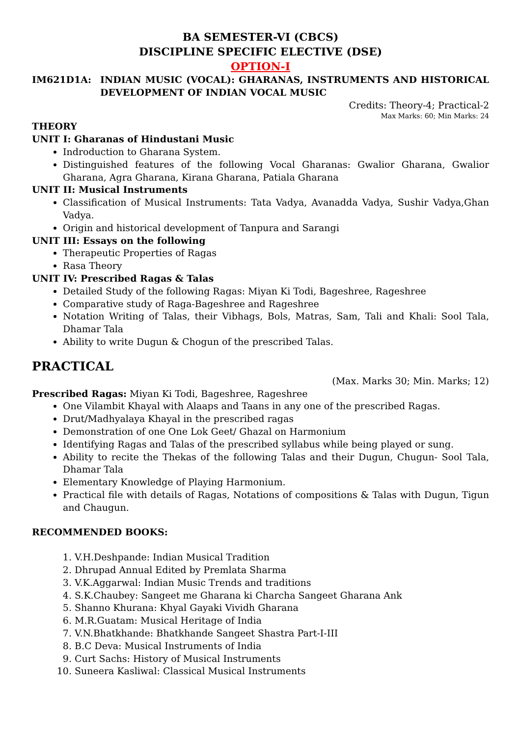BA SEMESTER-VI (CBCS)
DISCIPLINE SPECIFIC ELECTIVE (DSE)
OPTION-I
IM621D1A: INDIAN MUSIC (VOCAL): GHARANAS, INSTRUMENTS AND HISTORICAL DEVELOPMENT OF INDIAN VOCAL MUSIC
Credits: Theory-4; Practical-2
Max Marks: 60; Min Marks: 24
THEORY
UNIT I: Gharanas of Hindustani Music
Indroduction to Gharana System.
Distinguished features of the following Vocal Gharanas: Gwalior Gharana, Gwalior Gharana, Agra Gharana, Kirana Gharana, Patiala Gharana
UNIT II: Musical Instruments
Classification of Musical Instruments: Tata Vadya, Avanadda Vadya, Sushir Vadya,Ghan Vadya.
Origin and historical development of Tanpura and Sarangi
UNIT III: Essays on the following
Therapeutic Properties of Ragas
Rasa Theory
UNIT IV: Prescribed Ragas & Talas
Detailed Study of the following Ragas: Miyan Ki Todi, Bageshree, Rageshree
Comparative study of Raga-Bageshree and Rageshree
Notation Writing of Talas, their Vibhags, Bols, Matras, Sam, Tali and Khali: Sool Tala, Dhamar Tala
Ability to write Dugun & Chogun of the prescribed Talas.
PRACTICAL
(Max. Marks 30; Min. Marks; 12)
Prescribed Ragas: Miyan Ki Todi, Bageshree, Rageshree
One Vilambit Khayal with Alaaps and Taans in any one of the prescribed Ragas.
Drut/Madhyalaya Khayal in the prescribed ragas
Demonstration of one One Lok Geet/ Ghazal on Harmonium
Identifying Ragas and Talas of the prescribed syllabus while being played or sung.
Ability to recite the Thekas of the following Talas and their Dugun, Chugun- Sool Tala, Dhamar Tala
Elementary Knowledge of Playing Harmonium.
Practical file with details of Ragas, Notations of compositions & Talas with Dugun, Tigun and Chaugun.
RECOMMENDED BOOKS:
1. V.H.Deshpande: Indian Musical Tradition
2. Dhrupad Annual Edited by Premlata Sharma
3. V.K.Aggarwal: Indian Music Trends and traditions
4. S.K.Chaubey: Sangeet me Gharana ki Charcha Sangeet Gharana Ank
5. Shanno Khurana: Khyal Gayaki Vividh Gharana
6. M.R.Guatam: Musical Heritage of India
7. V.N.Bhatkhande: Bhatkhande Sangeet Shastra Part-I-III
8. B.C Deva: Musical Instruments of India
9. Curt Sachs: History of Musical Instruments
10. Suneera Kasliwal: Classical Musical Instruments